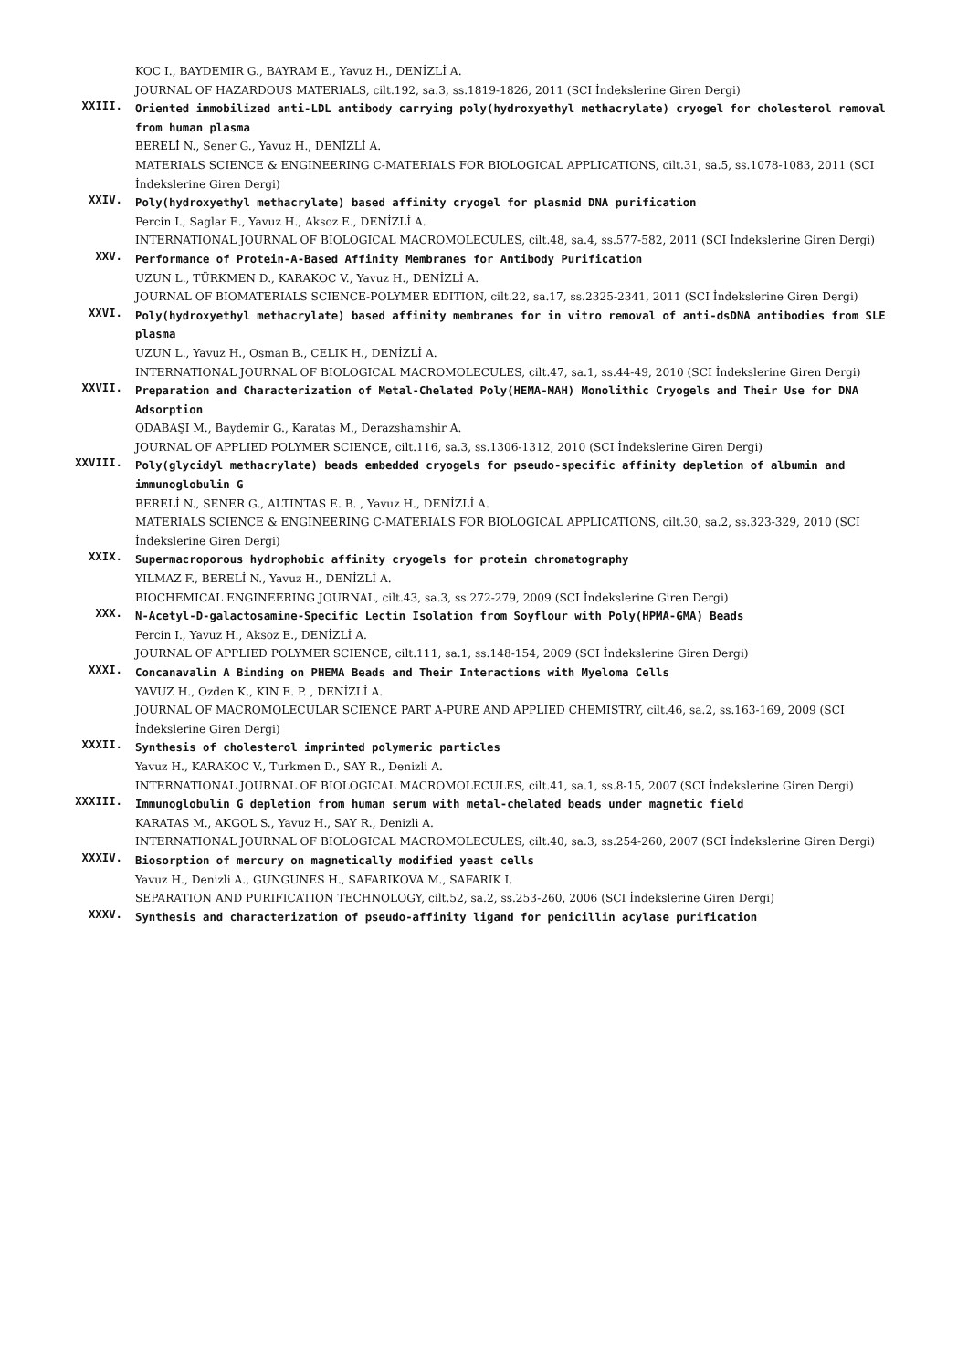KOC I., BAYDEMIR G., BAYRAM E., Yavuz H., DENİZLİ A.
JOURNAL OF HAZARDOUS MATERIALS, cilt.192, sa.3, ss.1819-1826, 2011 (SCI İndekslerine Giren Dergi)
XXIII.
Oriented immobilized anti-LDL antibody carrying poly(hydroxyethyl methacrylate) cryogel for cholesterol removal from human plasma
BERELİ N., Sener G., Yavuz H., DENİZLİ A.
MATERIALS SCIENCE & ENGINEERING C-MATERIALS FOR BIOLOGICAL APPLICATIONS, cilt.31, sa.5, ss.1078-1083, 2011 (SCI İndekslerine Giren Dergi)
XXIV.
Poly(hydroxyethyl methacrylate) based affinity cryogel for plasmid DNA purification
Percin I., Saglar E., Yavuz H., Aksoz E., DENİZLİ A.
INTERNATIONAL JOURNAL OF BIOLOGICAL MACROMOLECULES, cilt.48, sa.4, ss.577-582, 2011 (SCI İndekslerine Giren Dergi)
XXV.
Performance of Protein-A-Based Affinity Membranes for Antibody Purification
UZUN L., TÜRKMEN D., KARAKOC V., Yavuz H., DENİZLİ A.
JOURNAL OF BIOMATERIALS SCIENCE-POLYMER EDITION, cilt.22, sa.17, ss.2325-2341, 2011 (SCI İndekslerine Giren Dergi)
XXVI.
Poly(hydroxyethyl methacrylate) based affinity membranes for in vitro removal of anti-dsDNA antibodies from SLE plasma
UZUN L., Yavuz H., Osman B., CELIK H., DENİZLİ A.
INTERNATIONAL JOURNAL OF BIOLOGICAL MACROMOLECULES, cilt.47, sa.1, ss.44-49, 2010 (SCI İndekslerine Giren Dergi)
XXVII.
Preparation and Characterization of Metal-Chelated Poly(HEMA-MAH) Monolithic Cryogels and Their Use for DNA Adsorption
ODABAŞI M., Baydemir G., Karatas M., Derazshamshir A.
JOURNAL OF APPLIED POLYMER SCIENCE, cilt.116, sa.3, ss.1306-1312, 2010 (SCI İndekslerine Giren Dergi)
XXVIII.
Poly(glycidyl methacrylate) beads embedded cryogels for pseudo-specific affinity depletion of albumin and immunoglobulin G
BERELİ N., SENER G., ALTINTAS E. B. , Yavuz H., DENİZLİ A.
MATERIALS SCIENCE & ENGINEERING C-MATERIALS FOR BIOLOGICAL APPLICATIONS, cilt.30, sa.2, ss.323-329, 2010 (SCI İndekslerine Giren Dergi)
XXIX.
Supermacroporous hydrophobic affinity cryogels for protein chromatography
YILMAZ F., BERELİ N., Yavuz H., DENİZLİ A.
BIOCHEMICAL ENGINEERING JOURNAL, cilt.43, sa.3, ss.272-279, 2009 (SCI İndekslerine Giren Dergi)
XXX.
N-Acetyl-D-galactosamine-Specific Lectin Isolation from Soyflour with Poly(HPMA-GMA) Beads
Percin I., Yavuz H., Aksoz E., DENİZLİ A.
JOURNAL OF APPLIED POLYMER SCIENCE, cilt.111, sa.1, ss.148-154, 2009 (SCI İndekslerine Giren Dergi)
XXXI.
Concanavalin A Binding on PHEMA Beads and Their Interactions with Myeloma Cells
YAVUZ H., Ozden K., KIN E. P. , DENİZLİ A.
JOURNAL OF MACROMOLECULAR SCIENCE PART A-PURE AND APPLIED CHEMISTRY, cilt.46, sa.2, ss.163-169, 2009 (SCI İndekslerine Giren Dergi)
XXXII.
Synthesis of cholesterol imprinted polymeric particles
Yavuz H., KARAKOC V., Turkmen D., SAY R., Denizli A.
INTERNATIONAL JOURNAL OF BIOLOGICAL MACROMOLECULES, cilt.41, sa.1, ss.8-15, 2007 (SCI İndekslerine Giren Dergi)
XXXIII.
Immunoglobulin G depletion from human serum with metal-chelated beads under magnetic field
KARATAS M., AKGOL S., Yavuz H., SAY R., Denizli A.
INTERNATIONAL JOURNAL OF BIOLOGICAL MACROMOLECULES, cilt.40, sa.3, ss.254-260, 2007 (SCI İndekslerine Giren Dergi)
XXXIV.
Biosorption of mercury on magnetically modified yeast cells
Yavuz H., Denizli A., GUNGUNES H., SAFARIKOVA M., SAFARIK I.
SEPARATION AND PURIFICATION TECHNOLOGY, cilt.52, sa.2, ss.253-260, 2006 (SCI İndekslerine Giren Dergi)
XXXV.
Synthesis and characterization of pseudo-affinity ligand for penicillin acylase purification